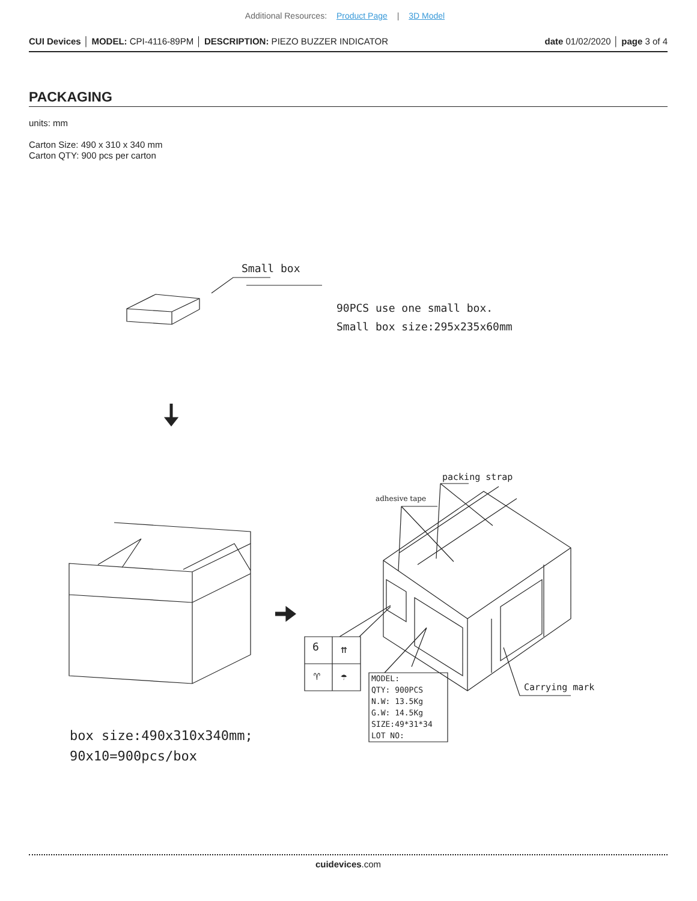Additional Resources: Product Page | 3D Model
CUI Devices │ MODEL: CPI-4116-89PM │ DESCRIPTION: PIEZO BUZZER INDICATOR date 01/02/2020 │ page 3 of 4
PACKAGING
units: mm
Carton Size: 490 x 310 x 340 mm
Carton QTY: 900 pcs per carton
Small box
90PCS use one small box.
Small box size:295x235x60mm
packing strap
adhesive tape
Carrying mark
6 ⇈
♈ ☂
MODEL:
QTY: 900PCS
N.W: 13.5Kg
G.W: 14.5Kg
SIZE:49*31*34
LOT NO:
box size:490x310x340mm;
90x10=900pcs/box
cuidevices.com